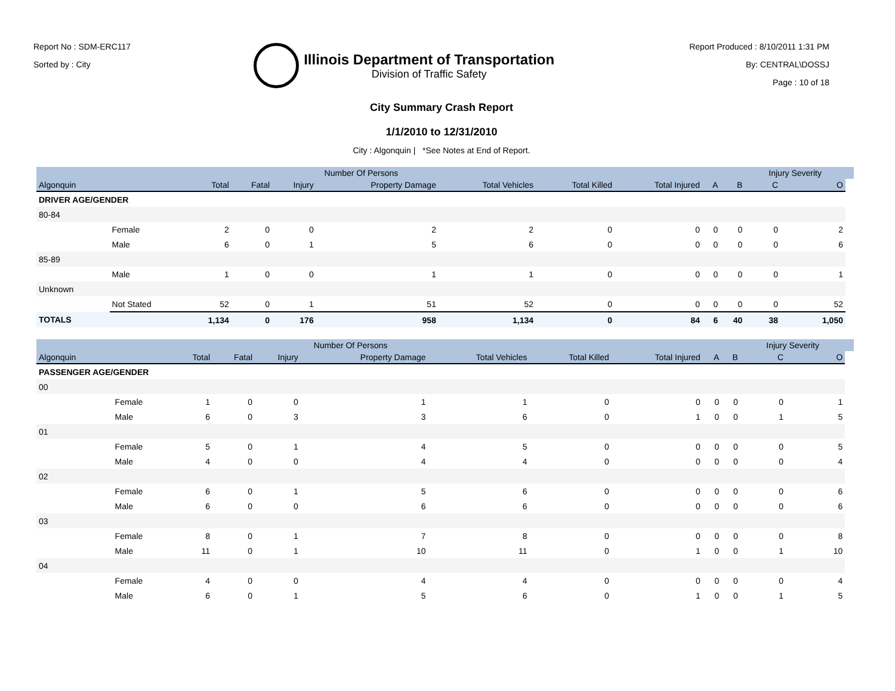Report No : SDM-ERC117
Sorted by : City
Illinois Department of Transportation
Division of Traffic Safety
Report Produced : 8/10/2011 1:31 PM
By: CENTRAL\DOSSJ
Page : 10 of 18
City Summary Crash Report
1/1/2010 to 12/31/2010
City : Algonquin | *See Notes at End of Report.
| | | Number Of Persons | | | | | | | | | Injury Severity | | |
| --- | --- | --- | --- | --- | --- | --- | --- | --- | --- | --- | --- | --- | --- |
| Algonquin | | Total | Fatal | Injury | Property Damage | Total Vehicles | Total Killed | Total Injured | A | B | C | O | |
| DRIVER AGE/GENDER | | | | | | | | | | | | | |
| 80-84 | | | | | | | | | | | | | |
| | Female | 2 | 0 | 0 | 2 | 2 | 0 | 0 | 0 | 0 | 0 | 2 | |
| | Male | 6 | 0 | 1 | 5 | 6 | 0 | 0 | 0 | 0 | 0 | 6 | |
| 85-89 | | | | | | | | | | | | | |
| | Male | 1 | 0 | 0 | 1 | 1 | 0 | 0 | 0 | 0 | 0 | 1 | |
| Unknown | | | | | | | | | | | | | |
| | Not Stated | 52 | 0 | 1 | 51 | 52 | 0 | 0 | 0 | 0 | 0 | 52 | |
| TOTALS | | 1,134 | 0 | 176 | 958 | 1,134 | 0 | 84 | 6 | 40 | 38 | 1,050 | |
| | | Number Of Persons | | | | | | | | | Injury Severity | | |
| --- | --- | --- | --- | --- | --- | --- | --- | --- | --- | --- | --- | --- | --- |
| Algonquin | | Total | Fatal | Injury | Property Damage | Total Vehicles | Total Killed | Total Injured | A | B | C | O | |
| PASSENGER AGE/GENDER | | | | | | | | | | | | | |
| 00 | | | | | | | | | | | | | |
| | Female | 1 | 0 | 0 | 1 | 1 | 0 | 0 | 0 | 0 | 0 | 1 | |
| | Male | 6 | 0 | 3 | 3 | 6 | 0 | 1 | 0 | 0 | 1 | 5 | |
| 01 | | | | | | | | | | | | | |
| | Female | 5 | 0 | 1 | 4 | 5 | 0 | 0 | 0 | 0 | 0 | 5 | |
| | Male | 4 | 0 | 0 | 4 | 4 | 0 | 0 | 0 | 0 | 0 | 4 | |
| 02 | | | | | | | | | | | | | |
| | Female | 6 | 0 | 1 | 5 | 6 | 0 | 0 | 0 | 0 | 0 | 6 | |
| | Male | 6 | 0 | 0 | 6 | 6 | 0 | 0 | 0 | 0 | 0 | 6 | |
| 03 | | | | | | | | | | | | | |
| | Female | 8 | 0 | 1 | 7 | 8 | 0 | 0 | 0 | 0 | 0 | 8 | |
| | Male | 11 | 0 | 1 | 10 | 11 | 0 | 1 | 0 | 0 | 1 | 10 | |
| 04 | | | | | | | | | | | | | |
| | Female | 4 | 0 | 0 | 4 | 4 | 0 | 0 | 0 | 0 | 0 | 4 | |
| | Male | 6 | 0 | 1 | 5 | 6 | 0 | 1 | 0 | 0 | 1 | 5 | |